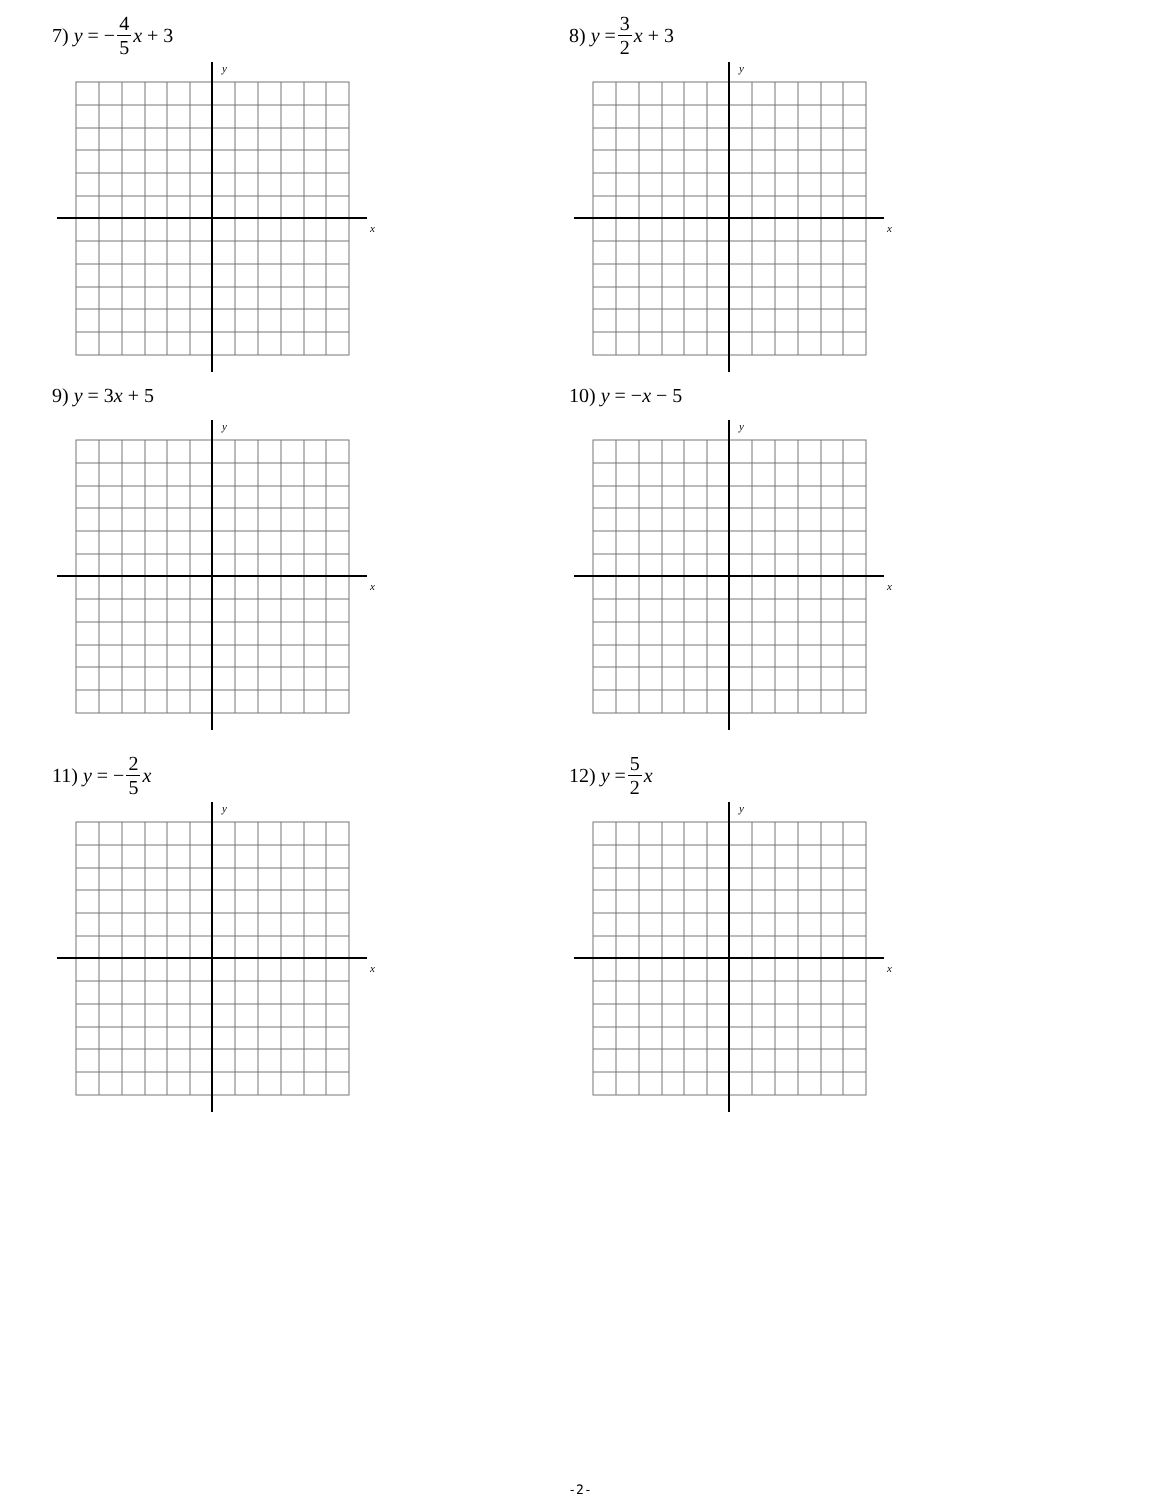7) y = − 4 5 x + 3
x
y
8) y = 3 2 x + 3
x
y
9) y = 3 x + 5
x
y
10) y = − x − 5
x
y
11) y = − 2 5 x
x
y
12) y = 5 2 x
x
y
-2-